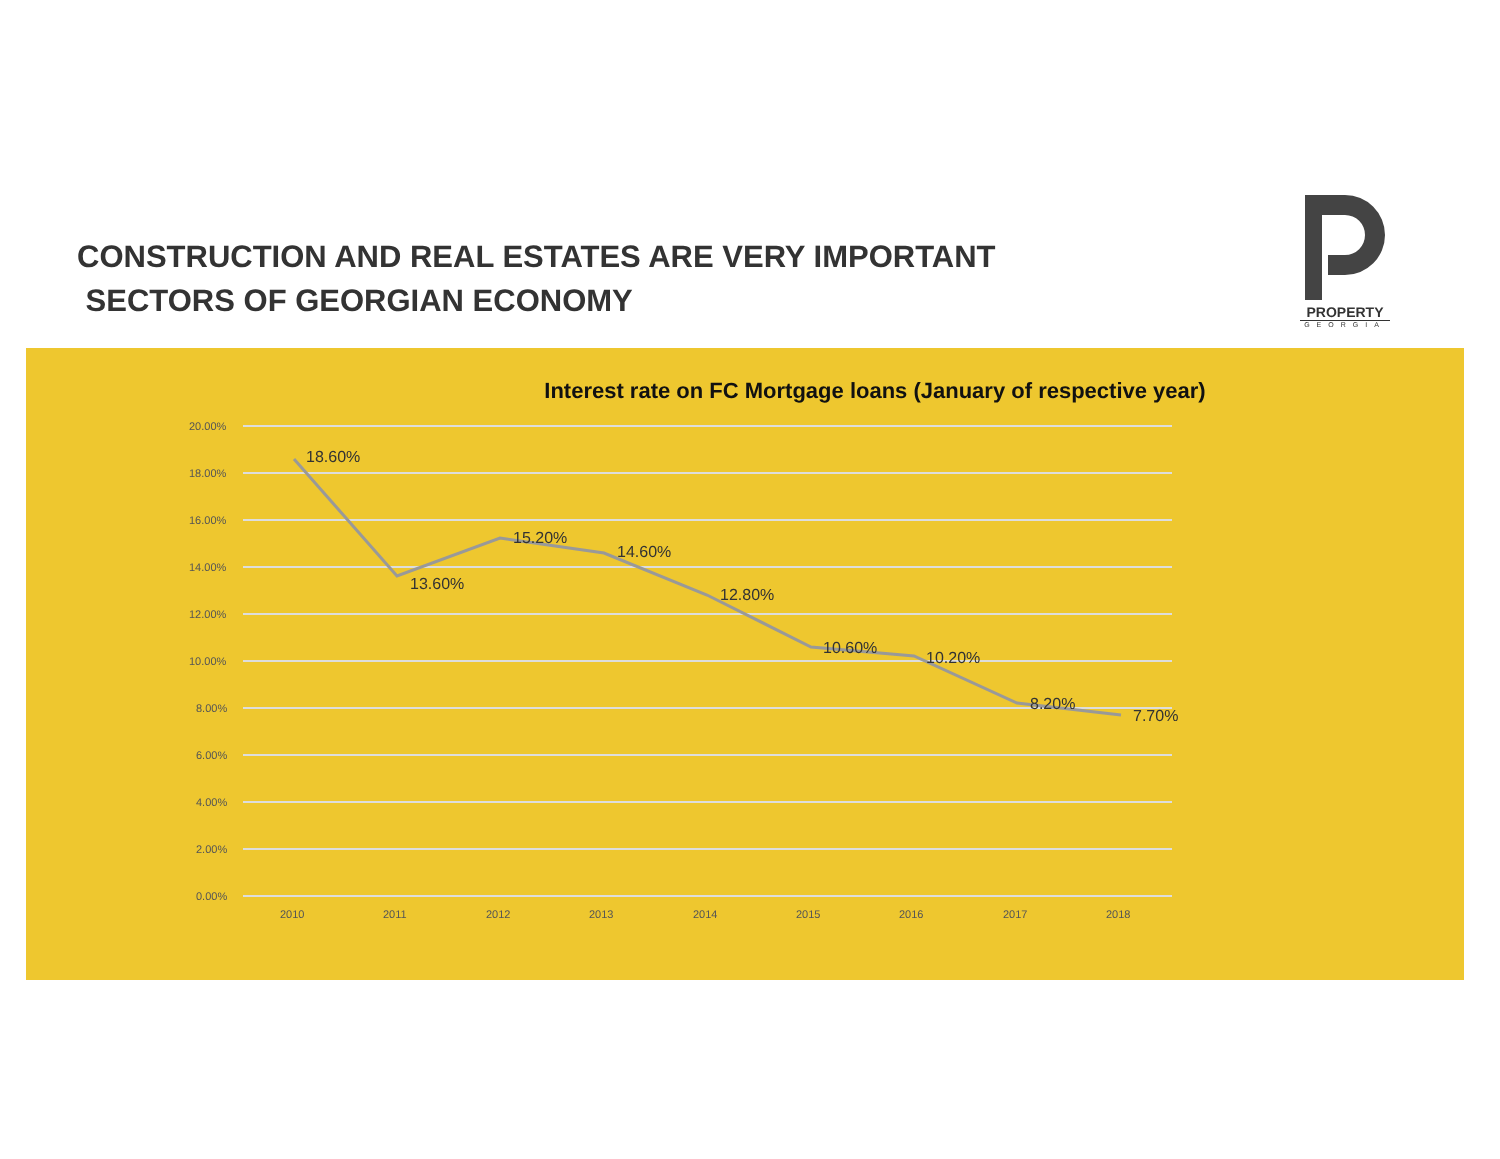CONSTRUCTION AND REAL ESTATES ARE VERY IMPORTANT
SECTORS OF GEORGIAN ECONOMY
PROPERTY
GEORGIA
Interest rate on FC Mortgage loans (January of respective year)
20.00%
18.00%
16.00%
14.00%
12.00%
10.00%
8.00%
6.00%
4.00%
2.00%
0.00%
2010
2011
2012
2013
2014
2015
2016
2017
2018
18.60%
13.60%
15.20%
14.60%
12.80%
10.60%
10.20%
8.20%
7.70%